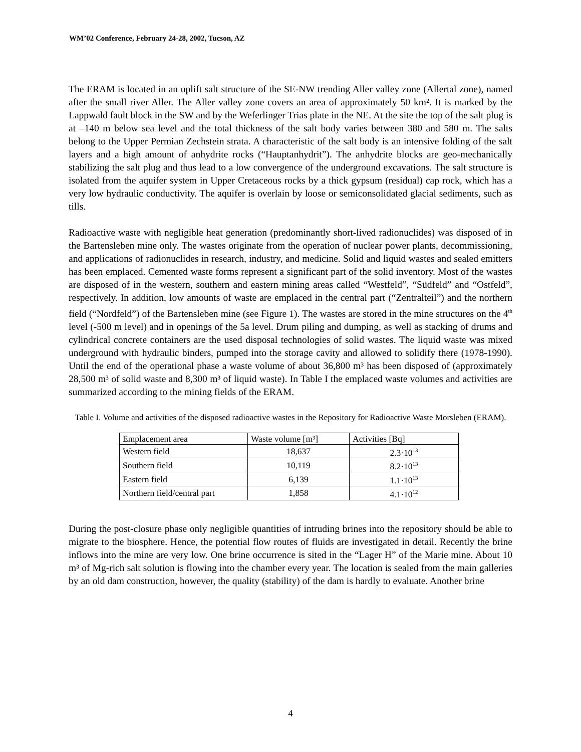WM’02 Conference, February 24-28, 2002, Tucson, AZ
The ERAM is located in an uplift salt structure of the SE-NW trending Aller valley zone (Allertal zone), named after the small river Aller. The Aller valley zone covers an area of approximately 50 km². It is marked by the Lappwald fault block in the SW and by the Weferlinger Trias plate in the NE. At the site the top of the salt plug is at –140 m below sea level and the total thickness of the salt body varies between 380 and 580 m. The salts belong to the Upper Permian Zechstein strata. A characteristic of the salt body is an intensive folding of the salt layers and a high amount of anhydrite rocks (“Hauptanhydrit”). The anhydrite blocks are geo-mechanically stabilizing the salt plug and thus lead to a low convergence of the underground excavations. The salt structure is isolated from the aquifer system in Upper Cretaceous rocks by a thick gypsum (residual) cap rock, which has a very low hydraulic conductivity. The aquifer is overlain by loose or semiconsolidated glacial sediments, such as tills.
Radioactive waste with negligible heat generation (predominantly short-lived radionuclides) was disposed of in the Bartensleben mine only. The wastes originate from the operation of nuclear power plants, decommissioning, and applications of radionuclides in research, industry, and medicine. Solid and liquid wastes and sealed emitters has been emplaced. Cemented waste forms represent a significant part of the solid inventory. Most of the wastes are disposed of in the western, southern and eastern mining areas called “Westfeld”, “Südfeld” and “Ostfeld”, respectively. In addition, low amounts of waste are emplaced in the central part (“Zentralteil”) and the northern field (“Nordfeld”) of the Bartensleben mine (see Figure 1). The wastes are stored in the mine structures on the 4<sup>th</sup> level (-500 m level) and in openings of the 5a level. Drum piling and dumping, as well as stacking of drums and cylindrical concrete containers are the used disposal technologies of solid wastes. The liquid waste was mixed underground with hydraulic binders, pumped into the storage cavity and allowed to solidify there (1978-1990). Until the end of the operational phase a waste volume of about 36,800 m³ has been disposed of (approximately 28,500 m³ of solid waste and 8,300 m³ of liquid waste). In Table I the emplaced waste volumes and activities are summarized according to the mining fields of the ERAM.
Table I. Volume and activities of the disposed radioactive wastes in the Repository for Radioactive Waste Morsleben (ERAM).
| Emplacement area | Waste volume [m³] | Activities [Bq] |
| --- | --- | --- |
| Western field | 18,637 | 2.3·10<sup>13</sup> |
| Southern field | 10,119 | 8.2·10<sup>13</sup> |
| Eastern field | 6,139 | 1.1·10<sup>13</sup> |
| Northern field/central part | 1,858 | 4.1·10<sup>12</sup> |
During the post-closure phase only negligible quantities of intruding brines into the repository should be able to migrate to the biosphere. Hence, the potential flow routes of fluids are investigated in detail. Recently the brine inflows into the mine are very low. One brine occurrence is sited in the “Lager H” of the Marie mine. About 10 m³ of Mg-rich salt solution is flowing into the chamber every year. The location is sealed from the main galleries by an old dam construction, however, the quality (stability) of the dam is hardly to evaluate. Another brine
4